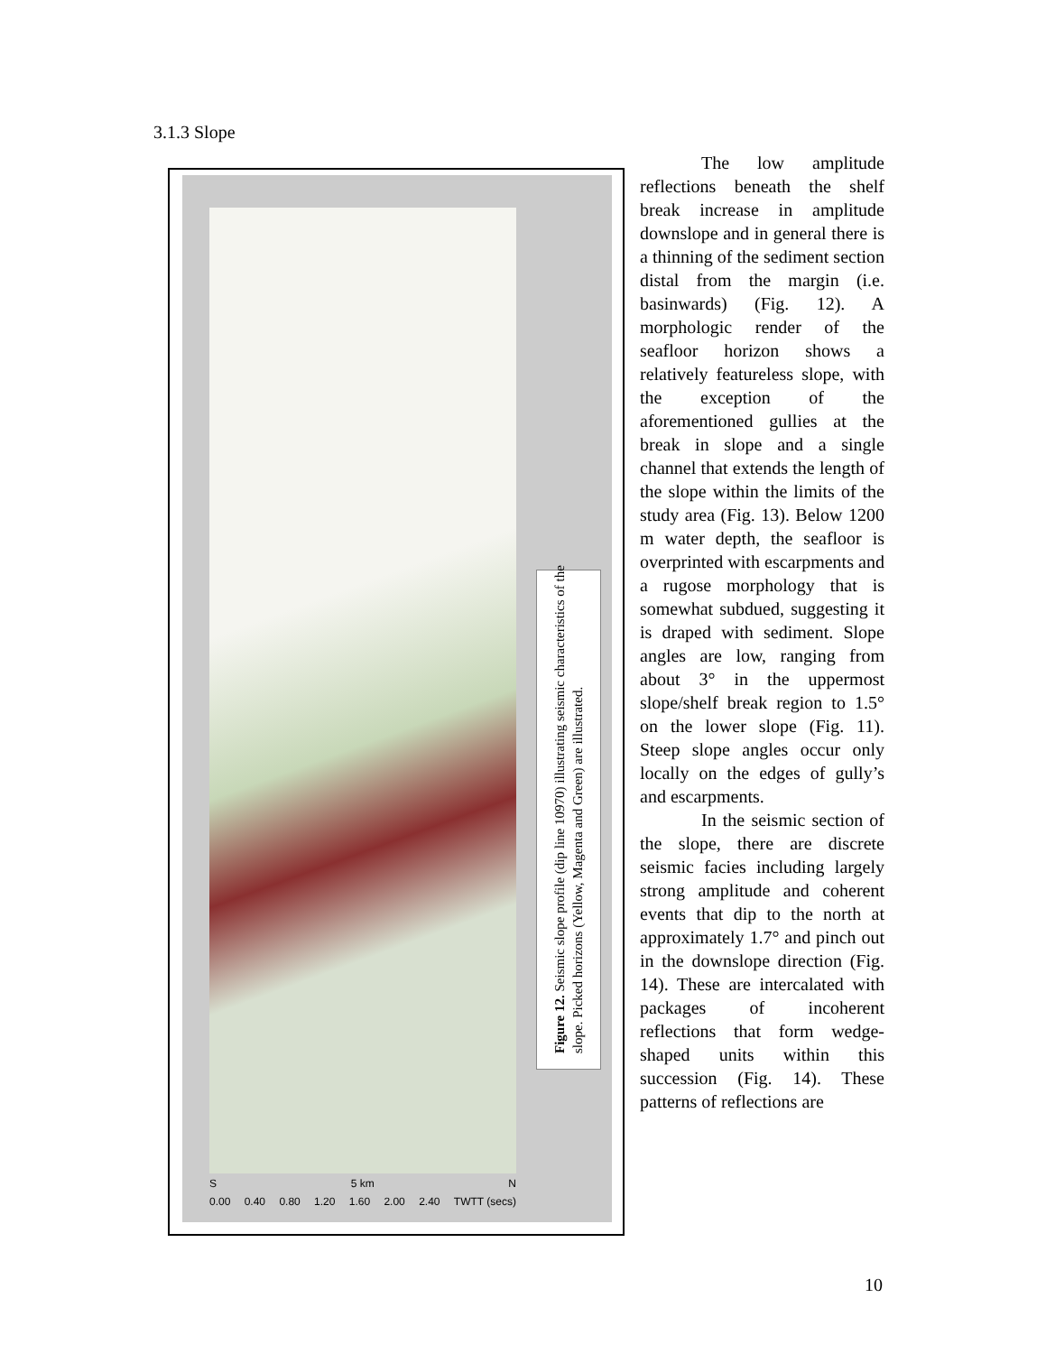3.1.3 Slope
S 5 km N
0.00 0.40 0.80 1.20 1.60 2.00 2.40 TWTT (secs)
Figure 12. Seismic slope profile (dip line 10970) illustrating seismic characteristics of the slope. Picked horizons (Yellow, Magenta and Green) are illustrated.
The low amplitude reflections beneath the shelf break increase in amplitude downslope and in general there is a thinning of the sediment section distal from the margin (i.e. basinwards) (Fig. 12). A morphologic render of the seafloor horizon shows a relatively featureless slope, with the exception of the aforementioned gullies at the break in slope and a single channel that extends the length of the slope within the limits of the study area (Fig. 13). Below 1200 m water depth, the seafloor is overprinted with escarpments and a rugose morphology that is somewhat subdued, suggesting it is draped with sediment. Slope angles are low, ranging from about 3° in the uppermost slope/shelf break region to 1.5° on the lower slope (Fig. 11). Steep slope angles occur only locally on the edges of gully’s and escarpments.
In the seismic section of the slope, there are discrete seismic facies including largely strong amplitude and coherent events that dip to the north at approximately 1.7° and pinch out in the downslope direction (Fig. 14). These are intercalated with packages of incoherent reflections that form wedge-shaped units within this succession (Fig. 14). These patterns of reflections are
10